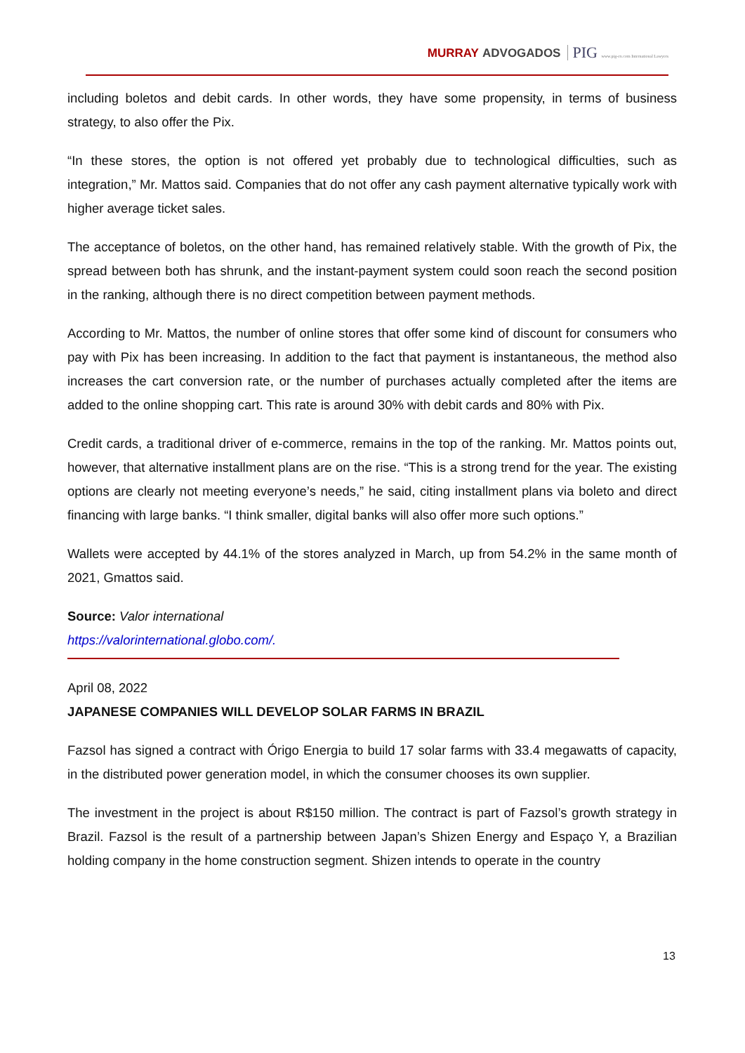MURRAY ADVOGADOS PIG www.pig-ex.com International Lawyers
including boletos and debit cards. In other words, they have some propensity, in terms of business strategy, to also offer the Pix.
“In these stores, the option is not offered yet probably due to technological difficulties, such as integration,” Mr. Mattos said. Companies that do not offer any cash payment alternative typically work with higher average ticket sales.
The acceptance of boletos, on the other hand, has remained relatively stable. With the growth of Pix, the spread between both has shrunk, and the instant-payment system could soon reach the second position in the ranking, although there is no direct competition between payment methods.
According to Mr. Mattos, the number of online stores that offer some kind of discount for consumers who pay with Pix has been increasing. In addition to the fact that payment is instantaneous, the method also increases the cart conversion rate, or the number of purchases actually completed after the items are added to the online shopping cart. This rate is around 30% with debit cards and 80% with Pix.
Credit cards, a traditional driver of e-commerce, remains in the top of the ranking. Mr. Mattos points out, however, that alternative installment plans are on the rise. “This is a strong trend for the year. The existing options are clearly not meeting everyone’s needs,” he said, citing installment plans via boleto and direct financing with large banks. “I think smaller, digital banks will also offer more such options.”
Wallets were accepted by 44.1% of the stores analyzed in March, up from 54.2% in the same month of 2021, Gmattos said.
Source: Valor international
https://valorinternational.globo.com/.
April 08, 2022
JAPANESE COMPANIES WILL DEVELOP SOLAR FARMS IN BRAZIL
Fazsol has signed a contract with Órigo Energia to build 17 solar farms with 33.4 megawatts of capacity, in the distributed power generation model, in which the consumer chooses its own supplier.
The investment in the project is about R$150 million. The contract is part of Fazsol’s growth strategy in Brazil. Fazsol is the result of a partnership between Japan’s Shizen Energy and Espaço Y, a Brazilian holding company in the home construction segment. Shizen intends to operate in the country
13